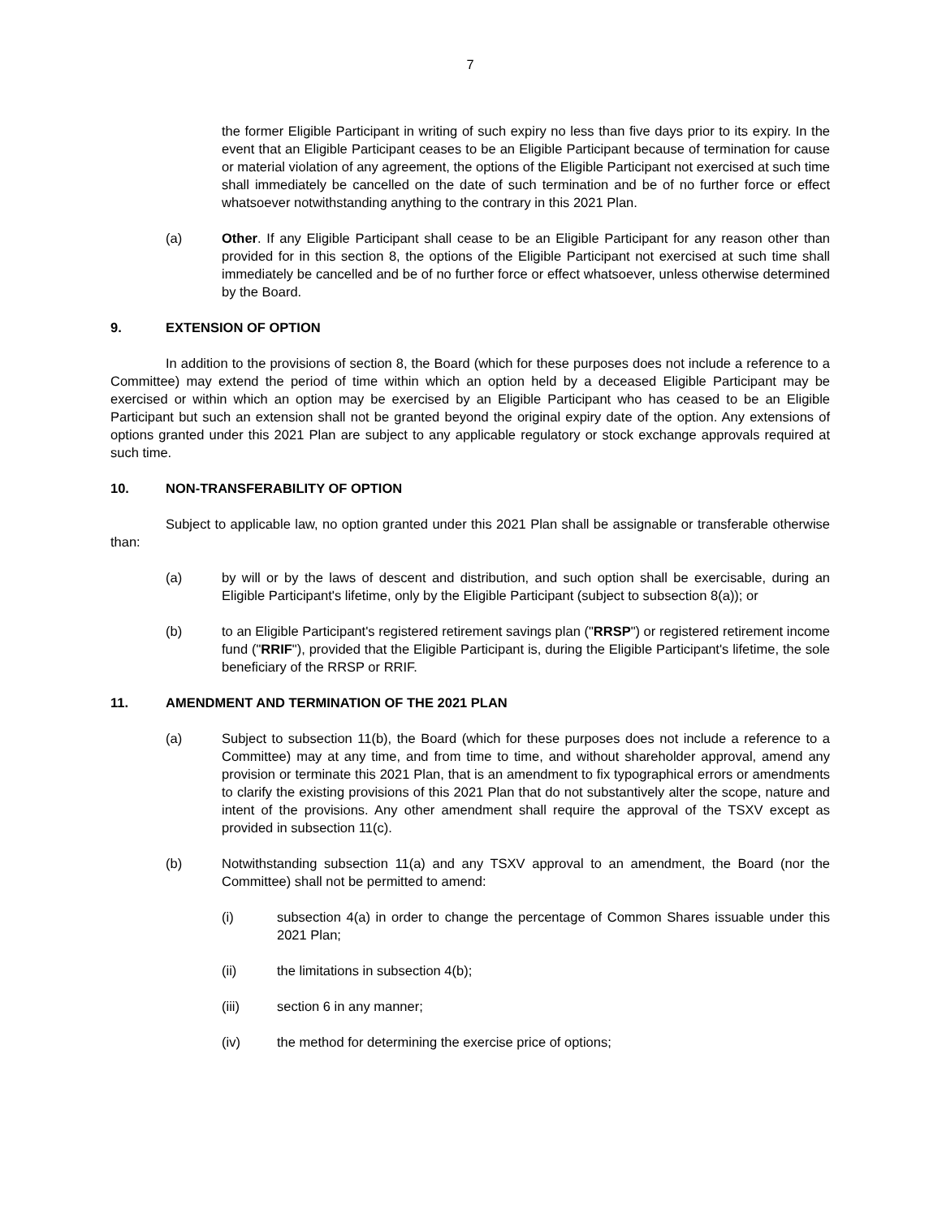7
the former Eligible Participant in writing of such expiry no less than five days prior to its expiry. In the event that an Eligible Participant ceases to be an Eligible Participant because of termination for cause or material violation of any agreement, the options of the Eligible Participant not exercised at such time shall immediately be cancelled on the date of such termination and be of no further force or effect whatsoever notwithstanding anything to the contrary in this 2021 Plan.
(a) Other. If any Eligible Participant shall cease to be an Eligible Participant for any reason other than provided for in this section 8, the options of the Eligible Participant not exercised at such time shall immediately be cancelled and be of no further force or effect whatsoever, unless otherwise determined by the Board.
9. EXTENSION OF OPTION
In addition to the provisions of section 8, the Board (which for these purposes does not include a reference to a Committee) may extend the period of time within which an option held by a deceased Eligible Participant may be exercised or within which an option may be exercised by an Eligible Participant who has ceased to be an Eligible Participant but such an extension shall not be granted beyond the original expiry date of the option. Any extensions of options granted under this 2021 Plan are subject to any applicable regulatory or stock exchange approvals required at such time.
10. NON-TRANSFERABILITY OF OPTION
Subject to applicable law, no option granted under this 2021 Plan shall be assignable or transferable otherwise than:
(a) by will or by the laws of descent and distribution, and such option shall be exercisable, during an Eligible Participant's lifetime, only by the Eligible Participant (subject to subsection 8(a)); or
(b) to an Eligible Participant's registered retirement savings plan ("RRSP") or registered retirement income fund ("RRIF"), provided that the Eligible Participant is, during the Eligible Participant's lifetime, the sole beneficiary of the RRSP or RRIF.
11. AMENDMENT AND TERMINATION OF THE 2021 PLAN
(a) Subject to subsection 11(b), the Board (which for these purposes does not include a reference to a Committee) may at any time, and from time to time, and without shareholder approval, amend any provision or terminate this 2021 Plan, that is an amendment to fix typographical errors or amendments to clarify the existing provisions of this 2021 Plan that do not substantively alter the scope, nature and intent of the provisions. Any other amendment shall require the approval of the TSXV except as provided in subsection 11(c).
(b) Notwithstanding subsection 11(a) and any TSXV approval to an amendment, the Board (nor the Committee) shall not be permitted to amend:
(i) subsection 4(a) in order to change the percentage of Common Shares issuable under this 2021 Plan;
(ii) the limitations in subsection 4(b);
(iii) section 6 in any manner;
(iv) the method for determining the exercise price of options;